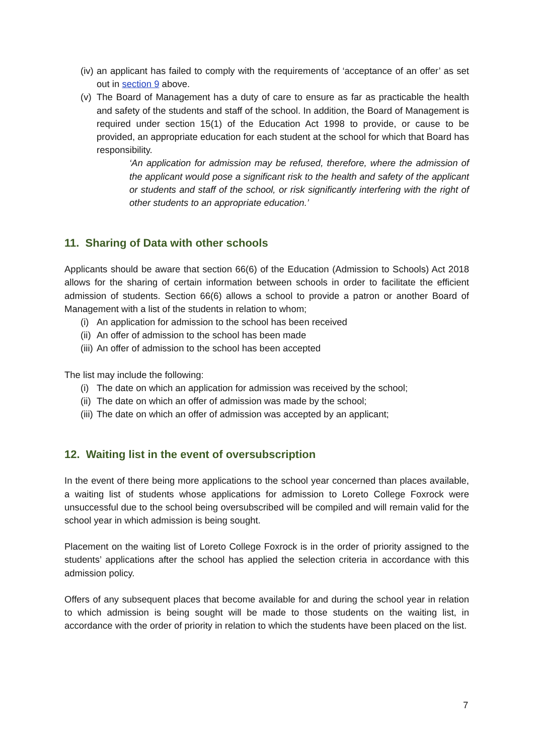(iv) an applicant has failed to comply with the requirements of ‘acceptance of an offer’ as set out in section 9 above.
(v) The Board of Management has a duty of care to ensure as far as practicable the health and safety of the students and staff of the school. In addition, the Board of Management is required under section 15(1) of the Education Act 1998 to provide, or cause to be provided, an appropriate education for each student at the school for which that Board has responsibility.
‘An application for admission may be refused, therefore, where the admission of the applicant would pose a significant risk to the health and safety of the applicant or students and staff of the school, or risk significantly interfering with the right of other students to an appropriate education.’
11. Sharing of Data with other schools
Applicants should be aware that section 66(6) of the Education (Admission to Schools) Act 2018 allows for the sharing of certain information between schools in order to facilitate the efficient admission of students. Section 66(6) allows a school to provide a patron or another Board of Management with a list of the students in relation to whom;
(i) An application for admission to the school has been received
(ii) An offer of admission to the school has been made
(iii) An offer of admission to the school has been accepted
The list may include the following:
(i) The date on which an application for admission was received by the school;
(ii) The date on which an offer of admission was made by the school;
(iii) The date on which an offer of admission was accepted by an applicant;
12. Waiting list in the event of oversubscription
In the event of there being more applications to the school year concerned than places available, a waiting list of students whose applications for admission to Loreto College Foxrock were unsuccessful due to the school being oversubscribed will be compiled and will remain valid for the school year in which admission is being sought.
Placement on the waiting list of Loreto College Foxrock is in the order of priority assigned to the students’ applications after the school has applied the selection criteria in accordance with this admission policy.
Offers of any subsequent places that become available for and during the school year in relation to which admission is being sought will be made to those students on the waiting list, in accordance with the order of priority in relation to which the students have been placed on the list.
7